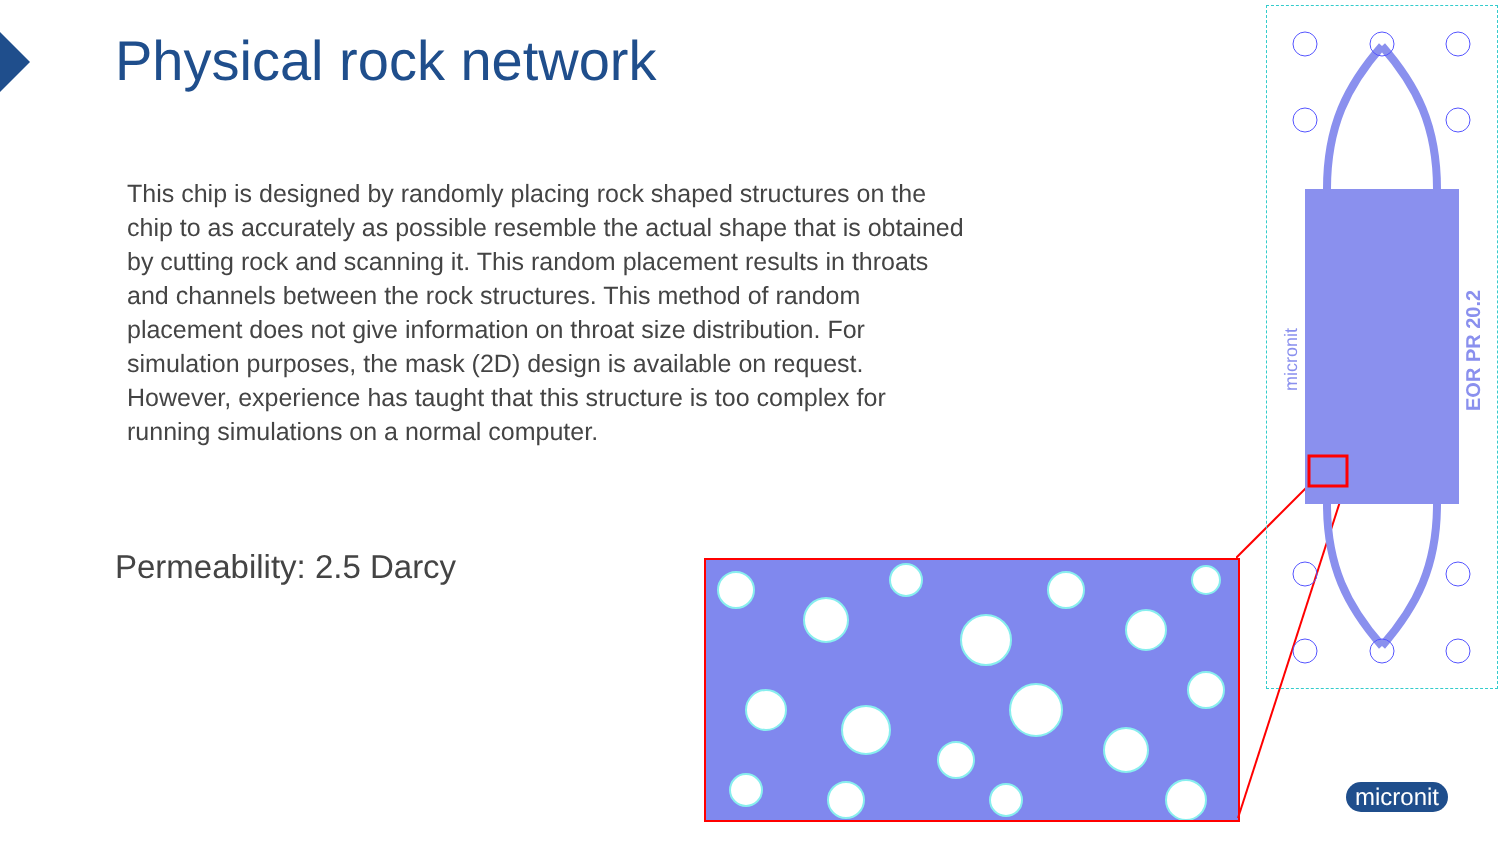Physical rock network
This chip is designed by randomly placing rock shaped structures on the chip to as accurately as possible resemble the actual shape that is obtained by cutting rock and scanning it. This random placement results in throats and channels between the rock structures. This method of random placement does not give information on throat size distribution. For simulation purposes, the mask (2D) design is available on request. However, experience has taught that this structure is too complex for running simulations on a normal computer.
Permeability: 2.5 Darcy
EOR PR 20.2
micronit
micronit